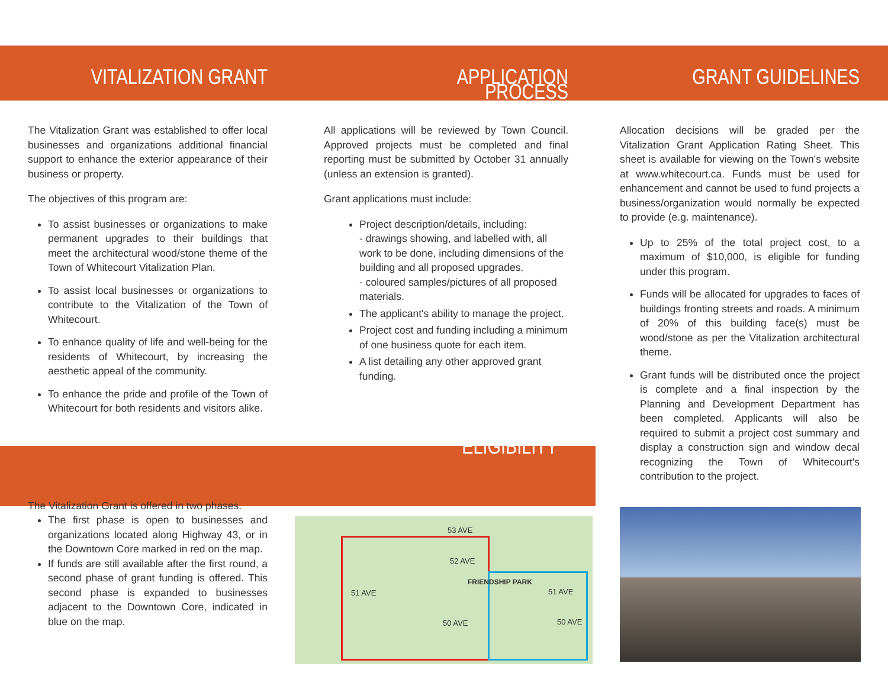VITALIZATION GRANT
The Vitalization Grant was established to offer local businesses and organizations additional financial support to enhance the exterior appearance of their business or property.
The objectives of this program are:
To assist businesses or organizations to make permanent upgrades to their buildings that meet the architectural wood/stone theme of the Town of Whitecourt Vitalization Plan.
To assist local businesses or organizations to contribute to the Vitalization of the Town of Whitecourt.
To enhance quality of life and well-being for the residents of Whitecourt, by increasing the aesthetic appeal of the community.
To enhance the pride and profile of the Town of Whitecourt for both residents and visitors alike.
ELIGIBILITY
The Vitalization Grant is offered in two phases.
The first phase is open to businesses and organizations located along Highway 43, or in the Downtown Core marked in red on the map.
If funds are still available after the first round, a second phase of grant funding is offered. This second phase is expanded to businesses adjacent to the Downtown Core, indicated in blue on the map.
APPLICATION PROCESS
All applications will be reviewed by Town Council. Approved projects must be completed and final reporting must be submitted by October 31 annually (unless an extension is granted).
Grant applications must include:
Project description/details, including:
- drawings showing, and labelled with, all work to be done, including dimensions of the building and all proposed upgrades.
- coloured samples/pictures of all proposed materials.
The applicant's ability to manage the project.
Project cost and funding including a minimum of one business quote for each item.
A list detailing any other approved grant funding.
GRANT GUIDELINES
Allocation decisions will be graded per the Vitalization Grant Application Rating Sheet. This sheet is available for viewing on the Town's website at www.whitecourt.ca. Funds must be used for enhancement and cannot be used to fund projects a business/organization would normally be expected to provide (e.g. maintenance).
Up to 25% of the total project cost, to a maximum of $10,000, is eligible for funding under this program.
Funds will be allocated for upgrades to faces of buildings fronting streets and roads. A minimum of 20% of this building face(s) must be wood/stone as per the Vitalization architectural theme.
Grant funds will be distributed once the project is complete and a final inspection by the Planning and Development Department has been completed. Applicants will also be required to submit a project cost summary and display a construction sign and window decal recognizing the Town of Whitecourt's contribution to the project.
53 AVE
52 AVE
51 AVE
FRIENDSHIP PARK
51 AVE
50 AVE 50 AVE